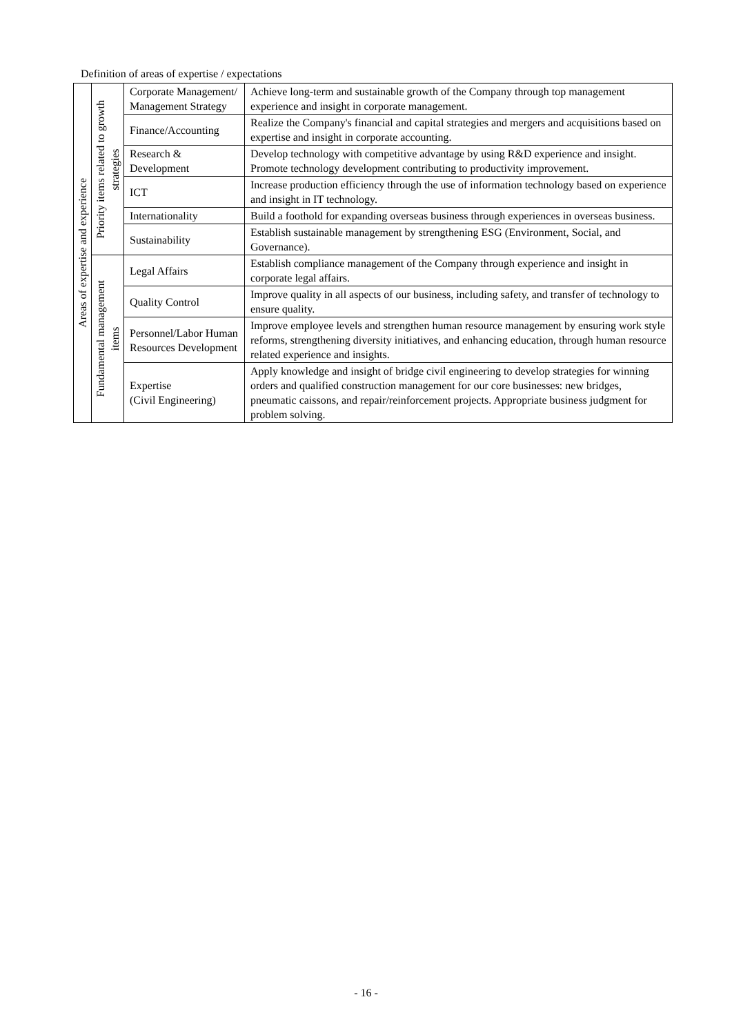Definition of areas of expertise / expectations
| Areas of expertise and experience | Priority items related to growth strategies | Corporate Management/ Management Strategy | Achieve long-term and sustainable growth of the Company through top management experience and insight in corporate management. |
| | | Finance/Accounting | Realize the Company's financial and capital strategies and mergers and acquisitions based on expertise and insight in corporate accounting. |
| | | Research & Development | Develop technology with competitive advantage by using R&D experience and insight. Promote technology development contributing to productivity improvement. |
| | | ICT | Increase production efficiency through the use of information technology based on experience and insight in IT technology. |
| | | Internationality | Build a foothold for expanding overseas business through experiences in overseas business. |
| | | Sustainability | Establish sustainable management by strengthening ESG (Environment, Social, and Governance). |
| | Fundamental management items | Legal Affairs | Establish compliance management of the Company through experience and insight in corporate legal affairs. |
| | | Quality Control | Improve quality in all aspects of our business, including safety, and transfer of technology to ensure quality. |
| | | Personnel/Labor Human Resources Development | Improve employee levels and strengthen human resource management by ensuring work style reforms, strengthening diversity initiatives, and enhancing education, through human resource related experience and insights. |
| | | Expertise (Civil Engineering) | Apply knowledge and insight of bridge civil engineering to develop strategies for winning orders and qualified construction management for our core businesses: new bridges, pneumatic caissons, and repair/reinforcement projects. Appropriate business judgment for problem solving. |
- 16 -